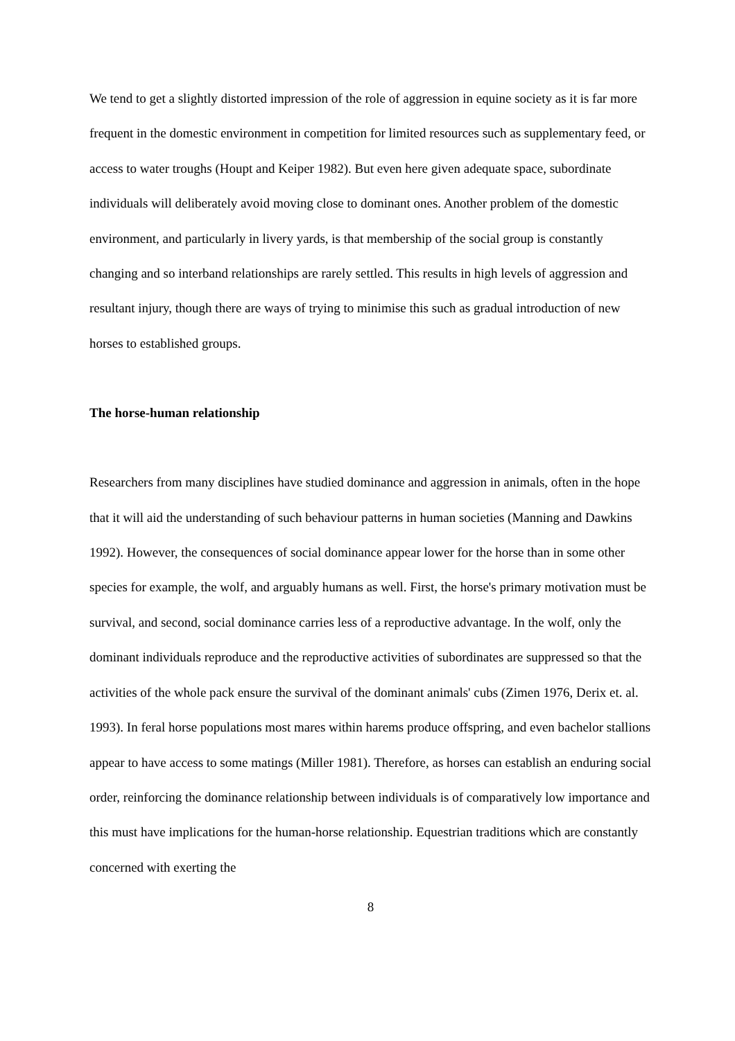We tend to get a slightly distorted impression of the role of aggression in equine society as it is far more frequent in the domestic environment in competition for limited resources such as supplementary feed, or access to water troughs (Houpt and Keiper 1982). But even here given adequate space, subordinate individuals will deliberately avoid moving close to dominant ones. Another problem of the domestic environment, and particularly in livery yards, is that membership of the social group is constantly changing and so interband relationships are rarely settled. This results in high levels of aggression and resultant injury, though there are ways of trying to minimise this such as gradual introduction of new horses to established groups.
The horse-human relationship
Researchers from many disciplines have studied dominance and aggression in animals, often in the hope that it will aid the understanding of such behaviour patterns in human societies (Manning and Dawkins 1992). However, the consequences of social dominance appear lower for the horse than in some other species for example, the wolf, and arguably humans as well. First, the horse's primary motivation must be survival, and second, social dominance carries less of a reproductive advantage. In the wolf, only the dominant individuals reproduce and the reproductive activities of subordinates are suppressed so that the activities of the whole pack ensure the survival of the dominant animals' cubs (Zimen 1976, Derix et. al. 1993). In feral horse populations most mares within harems produce offspring, and even bachelor stallions appear to have access to some matings (Miller 1981). Therefore, as horses can establish an enduring social order, reinforcing the dominance relationship between individuals is of comparatively low importance and this must have implications for the human-horse relationship. Equestrian traditions which are constantly concerned with exerting the
8